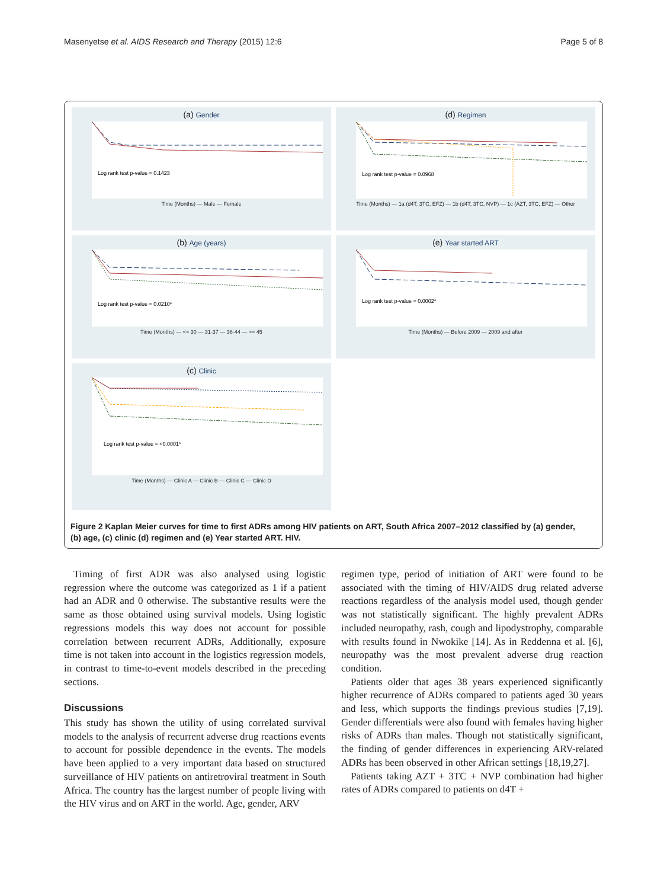Masenyetse et al. AIDS Research and Therapy (2015) 12:6 Page 5 of 8
(a) Gender
Log rank test p-value = 0.1423
Time (Months) — Male — Female
(d) Regimen
Log rank test p-value = 0.0968
Time (Months) — 1a (d4T, 3TC, EFZ) — 1b (d4T, 3TC, NVP) — 1c (AZT, 3TC, EFZ) — Other
(b) Age (years)
Log rank test p-value = 0.0210*
Time (Months) — <= 30 — 31-37 — 38-44 — >= 45
(e) Year started ART
Log rank test p-value = 0.0002*
Time (Months) — Before 2009 — 2009 and after
(c) Clinic
Log rank test p-value = <0.0001*
Time (Months) — Clinic A — Clinic B — Clinic C — Clinic D
Figure 2 Kaplan Meier curves for time to first ADRs among HIV patients on ART, South Africa 2007–2012 classified by (a) gender, (b) age, (c) clinic (d) regimen and (e) Year started ART. HIV.
Timing of first ADR was also analysed using logistic regression where the outcome was categorized as 1 if a patient had an ADR and 0 otherwise. The substantive results were the same as those obtained using survival models. Using logistic regressions models this way does not account for possible correlation between recurrent ADRs, Additionally, exposure time is not taken into account in the logistics regression models, in contrast to time-to-event models described in the preceding sections.
Discussions
This study has shown the utility of using correlated survival models to the analysis of recurrent adverse drug reactions events to account for possible dependence in the events. The models have been applied to a very important data based on structured surveillance of HIV patients on antiretroviral treatment in South Africa. The country has the largest number of people living with the HIV virus and on ART in the world. Age, gender, ARV
regimen type, period of initiation of ART were found to be associated with the timing of HIV/AIDS drug related adverse reactions regardless of the analysis model used, though gender was not statistically significant. The highly prevalent ADRs included neuropathy, rash, cough and lipodystrophy, comparable with results found in Nwokike [14]. As in Reddenna et al. [6], neuropathy was the most prevalent adverse drug reaction condition.
Patients older that ages 38 years experienced significantly higher recurrence of ADRs compared to patients aged 30 years and less, which supports the findings previous studies [7,19]. Gender differentials were also found with females having higher risks of ADRs than males. Though not statistically significant, the finding of gender differences in experiencing ARV-related ADRs has been observed in other African settings [18,19,27].
Patients taking AZT + 3TC + NVP combination had higher rates of ADRs compared to patients on d4T +